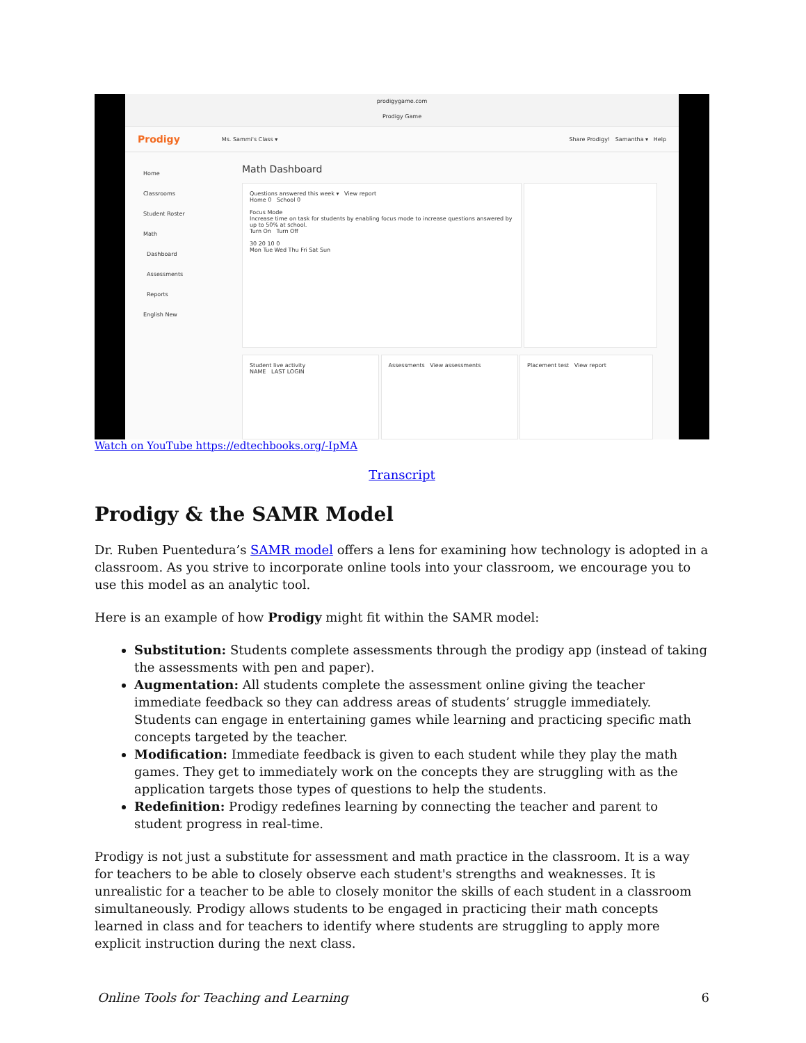prodigygame.com
Prodigy Game
Prodigy Ms. Sammi's Class ▾ Share Prodigy! Samantha ▾ Help
Home
Classrooms
Student Roster
Math
Dashboard
Assessments
Reports
English New
Math Dashboard
Questions answered this week ▾ View report
Home 0 School 0
Focus Mode
Increase time on task for students by enabling focus mode to increase questions answered by up to 50% at school.
Turn On Turn Off
30 20 10 0
Mon Tue Wed Thu Fri Sat Sun
Student live activity
NAME LAST LOGIN
Assessments View assessments Placement test View report
Watch on YouTube https://edtechbooks.org/-IpMA
Transcript
Prodigy & the SAMR Model
Dr. Ruben Puentedura’s SAMR model offers a lens for examining how technology is adopted in a classroom. As you strive to incorporate online tools into your classroom, we encourage you to use this model as an analytic tool.
Here is an example of how Prodigy might fit within the SAMR model:
Substitution: Students complete assessments through the prodigy app (instead of taking the assessments with pen and paper).
Augmentation: All students complete the assessment online giving the teacher immediate feedback so they can address areas of students’ struggle immediately. Students can engage in entertaining games while learning and practicing specific math concepts targeted by the teacher.
Modification: Immediate feedback is given to each student while they play the math games. They get to immediately work on the concepts they are struggling with as the application targets those types of questions to help the students.
Redefinition: Prodigy redefines learning by connecting the teacher and parent to student progress in real-time.
Prodigy is not just a substitute for assessment and math practice in the classroom. It is a way for teachers to be able to closely observe each student's strengths and weaknesses. It is unrealistic for a teacher to be able to closely monitor the skills of each student in a classroom simultaneously. Prodigy allows students to be engaged in practicing their math concepts learned in class and for teachers to identify where students are struggling to apply more explicit instruction during the next class.
Online Tools for Teaching and Learning 6